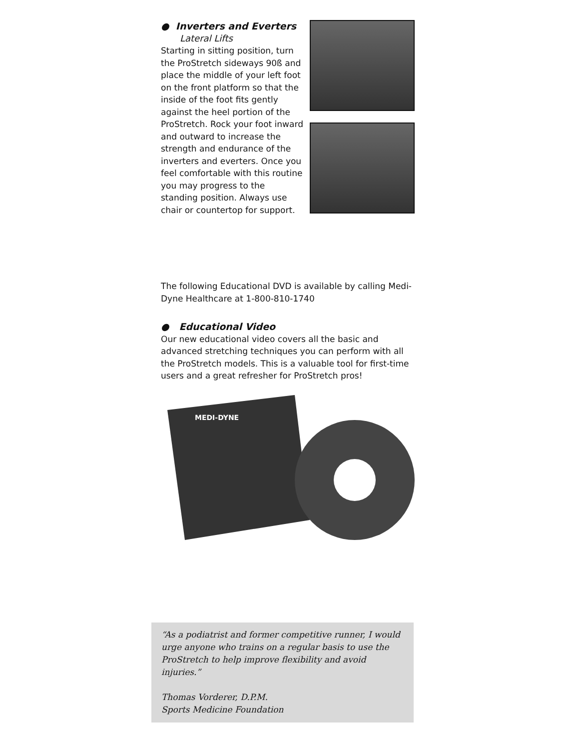● Inverters and Everters
Lateral Lifts
Starting in sitting position, turn the ProStretch sideways 90ß and place the middle of your left foot on the front platform so that the inside of the foot fits gently against the heel portion of the ProStretch. Rock your foot inward and outward to increase the strength and endurance of the inverters and everters. Once you feel comfortable with this routine you may progress to the standing position. Always use chair or countertop for support.
The following Educational DVD is available by calling Medi-Dyne Healthcare at 1-800-810-1740
● Educational Video
Our new educational video covers all the basic and advanced stretching techniques you can perform with all the ProStretch models. This is a valuable tool for first-time users and a great refresher for ProStretch pros!
MEDI-DYNE
“As a podiatrist and former competitive runner, I would urge anyone who trains on a regular basis to use the ProStretch to help improve flexibility and avoid injuries.”
Thomas Vorderer, D.P.M.
Sports Medicine Foundation